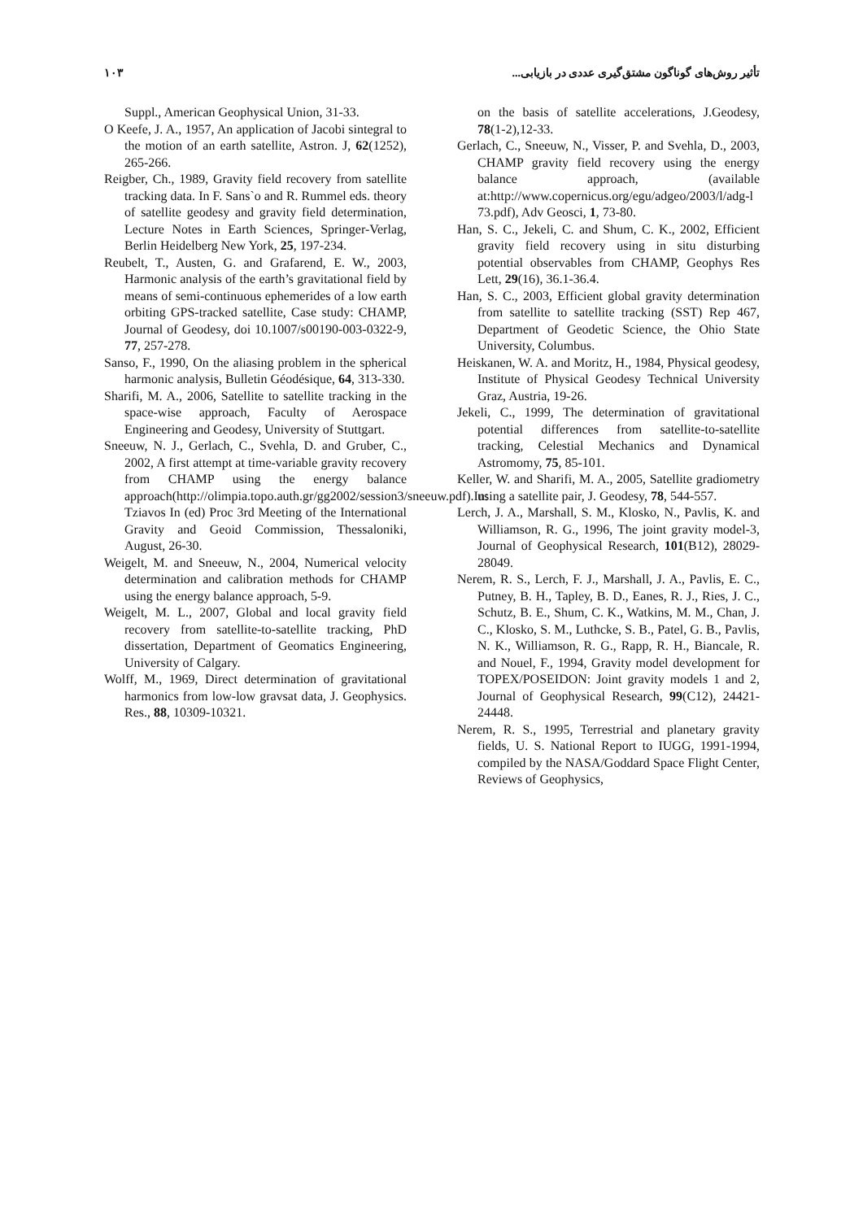۱۰۳ تأثیر روش‌های گوناگون مشتق‌گیری عددی در بازیابی...
Suppl., American Geophysical Union, 31-33.
O Keefe, J. A., 1957, An application of Jacobi sintegral to the motion of an earth satellite, Astron. J, 62(1252), 265-266.
Reigber, Ch., 1989, Gravity field recovery from satellite tracking data. In F. Sans`o and R. Rummel eds. theory of satellite geodesy and gravity field determination, Lecture Notes in Earth Sciences, Springer-Verlag, Berlin Heidelberg New York, 25, 197-234.
Reubelt, T., Austen, G. and Grafarend, E. W., 2003, Harmonic analysis of the earth’s gravitational field by means of semi-continuous ephemerides of a low earth orbiting GPS-tracked satellite, Case study: CHAMP, Journal of Geodesy, doi 10.1007/s00190-003-0322-9, 77, 257-278.
Sanso, F., 1990, On the aliasing problem in the spherical harmonic analysis, Bulletin Géodésique, 64, 313-330.
Sharifi, M. A., 2006, Satellite to satellite tracking in the space-wise approach, Faculty of Aerospace Engineering and Geodesy, University of Stuttgart.
Sneeuw, N. J., Gerlach, C., Svehla, D. and Gruber, C., 2002, A first attempt at time-variable gravity recovery from CHAMP using the energy balance approach(http://olimpia.topo.auth.gr/gg2002/session3/sneeuw.pdf).In: Tziavos In (ed) Proc 3rd Meeting of the International Gravity and Geoid Commission, Thessaloniki, August, 26-30.
Weigelt, M. and Sneeuw, N., 2004, Numerical velocity determination and calibration methods for CHAMP using the energy balance approach, 5-9.
Weigelt, M. L., 2007, Global and local gravity field recovery from satellite-to-satellite tracking, PhD dissertation, Department of Geomatics Engineering, University of Calgary.
Wolff, M., 1969, Direct determination of gravitational harmonics from low-low gravsat data, J. Geophysics. Res., 88, 10309-10321.
on the basis of satellite accelerations, J.Geodesy, 78(1-2),12-33.
Gerlach, C., Sneeuw, N., Visser, P. and Svehla, D., 2003, CHAMP gravity field recovery using the energy balance approach, (available at:http://www.copernicus.org/egu/adgeo/2003/l/adg-l 73.pdf), Adv Geosci, 1, 73-80.
Han, S. C., Jekeli, C. and Shum, C. K., 2002, Efficient gravity field recovery using in situ disturbing potential observables from CHAMP, Geophys Res Lett, 29(16), 36.1-36.4.
Han, S. C., 2003, Efficient global gravity determination from satellite to satellite tracking (SST) Rep 467, Department of Geodetic Science, the Ohio State University, Columbus.
Heiskanen, W. A. and Moritz, H., 1984, Physical geodesy, Institute of Physical Geodesy Technical University Graz, Austria, 19-26.
Jekeli, C., 1999, The determination of gravitational potential differences from satellite-to-satellite tracking, Celestial Mechanics and Dynamical Astromomy, 75, 85-101.
Keller, W. and Sharifi, M. A., 2005, Satellite gradiometry using a satellite pair, J. Geodesy, 78, 544-557.
Lerch, J. A., Marshall, S. M., Klosko, N., Pavlis, K. and Williamson, R. G., 1996, The joint gravity model-3, Journal of Geophysical Research, 101(B12), 28029-28049.
Nerem, R. S., Lerch, F. J., Marshall, J. A., Pavlis, E. C., Putney, B. H., Tapley, B. D., Eanes, R. J., Ries, J. C., Schutz, B. E., Shum, C. K., Watkins, M. M., Chan, J. C., Klosko, S. M., Luthcke, S. B., Patel, G. B., Pavlis, N. K., Williamson, R. G., Rapp, R. H., Biancale, R. and Nouel, F., 1994, Gravity model development for TOPEX/POSEIDON: Joint gravity models 1 and 2, Journal of Geophysical Research, 99(C12), 24421-24448.
Nerem, R. S., 1995, Terrestrial and planetary gravity fields, U. S. National Report to IUGG, 1991-1994, compiled by the NASA/Goddard Space Flight Center, Reviews of Geophysics,